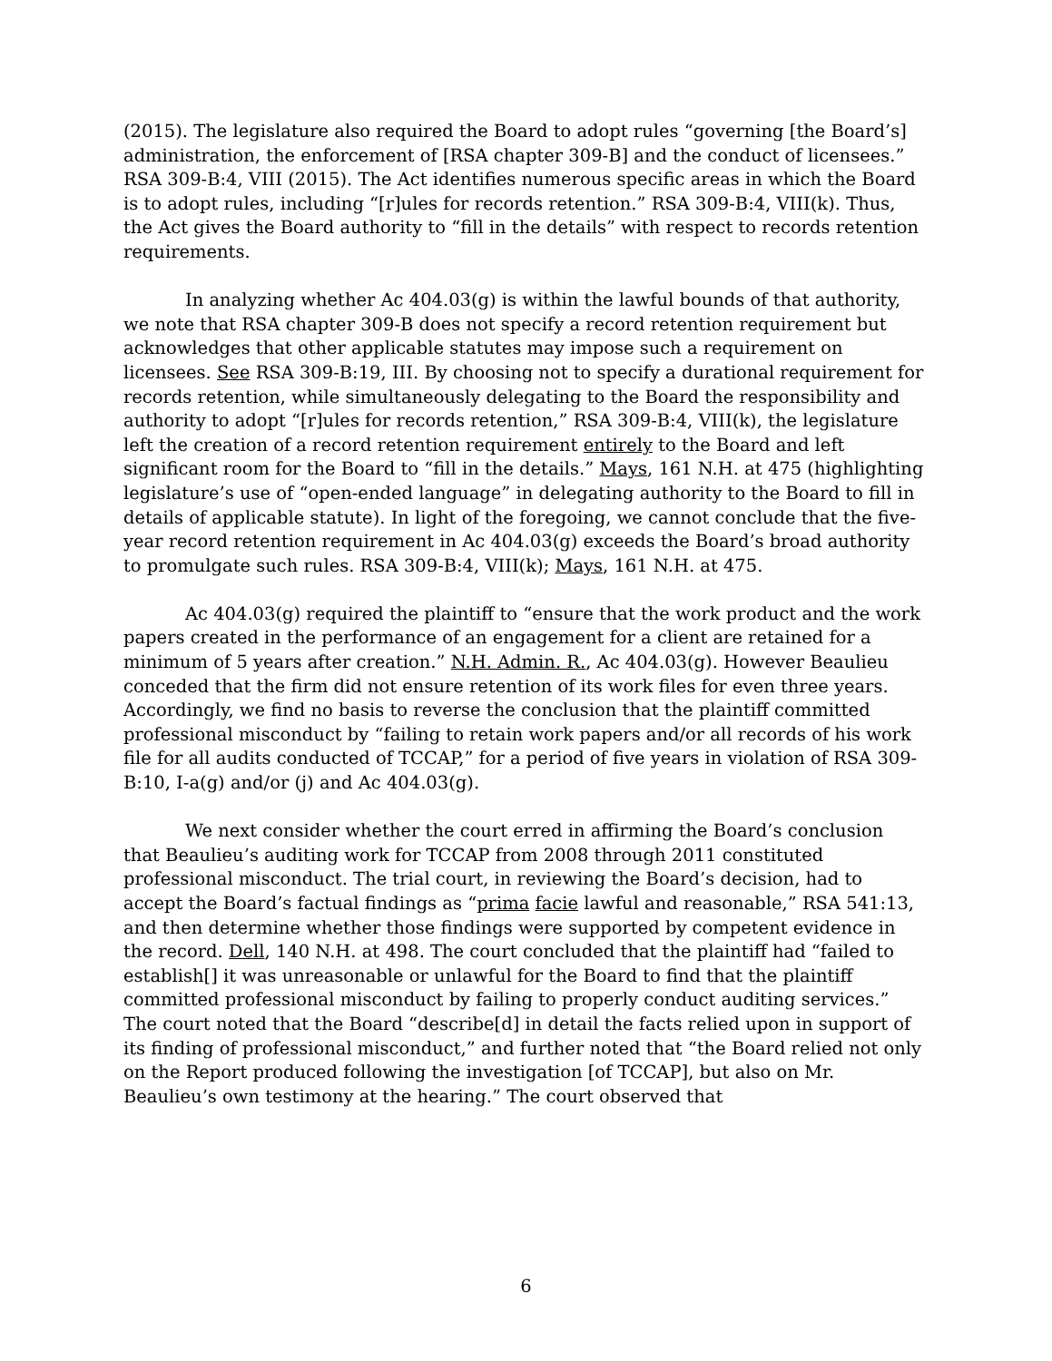(2015). The legislature also required the Board to adopt rules “governing [the Board’s] administration, the enforcement of [RSA chapter 309-B] and the conduct of licensees.” RSA 309-B:4, VIII (2015). The Act identifies numerous specific areas in which the Board is to adopt rules, including “[r]ules for records retention.” RSA 309-B:4, VIII(k). Thus, the Act gives the Board authority to “fill in the details” with respect to records retention requirements.
In analyzing whether Ac 404.03(g) is within the lawful bounds of that authority, we note that RSA chapter 309-B does not specify a record retention requirement but acknowledges that other applicable statutes may impose such a requirement on licensees. See RSA 309-B:19, III. By choosing not to specify a durational requirement for records retention, while simultaneously delegating to the Board the responsibility and authority to adopt “[r]ules for records retention,” RSA 309-B:4, VIII(k), the legislature left the creation of a record retention requirement entirely to the Board and left significant room for the Board to “fill in the details.” Mays, 161 N.H. at 475 (highlighting legislature’s use of “open-ended language” in delegating authority to the Board to fill in details of applicable statute). In light of the foregoing, we cannot conclude that the five-year record retention requirement in Ac 404.03(g) exceeds the Board’s broad authority to promulgate such rules. RSA 309-B:4, VIII(k); Mays, 161 N.H. at 475.
Ac 404.03(g) required the plaintiff to “ensure that the work product and the work papers created in the performance of an engagement for a client are retained for a minimum of 5 years after creation.” N.H. Admin. R., Ac 404.03(g). However Beaulieu conceded that the firm did not ensure retention of its work files for even three years. Accordingly, we find no basis to reverse the conclusion that the plaintiff committed professional misconduct by “failing to retain work papers and/or all records of his work file for all audits conducted of TCCAP,” for a period of five years in violation of RSA 309-B:10, I-a(g) and/or (j) and Ac 404.03(g).
We next consider whether the court erred in affirming the Board’s conclusion that Beaulieu’s auditing work for TCCAP from 2008 through 2011 constituted professional misconduct. The trial court, in reviewing the Board’s decision, had to accept the Board’s factual findings as “prima facie lawful and reasonable,” RSA 541:13, and then determine whether those findings were supported by competent evidence in the record. Dell, 140 N.H. at 498. The court concluded that the plaintiff had “failed to establish[] it was unreasonable or unlawful for the Board to find that the plaintiff committed professional misconduct by failing to properly conduct auditing services.” The court noted that the Board “describe[d] in detail the facts relied upon in support of its finding of professional misconduct,” and further noted that “the Board relied not only on the Report produced following the investigation [of TCCAP], but also on Mr. Beaulieu’s own testimony at the hearing.” The court observed that
6